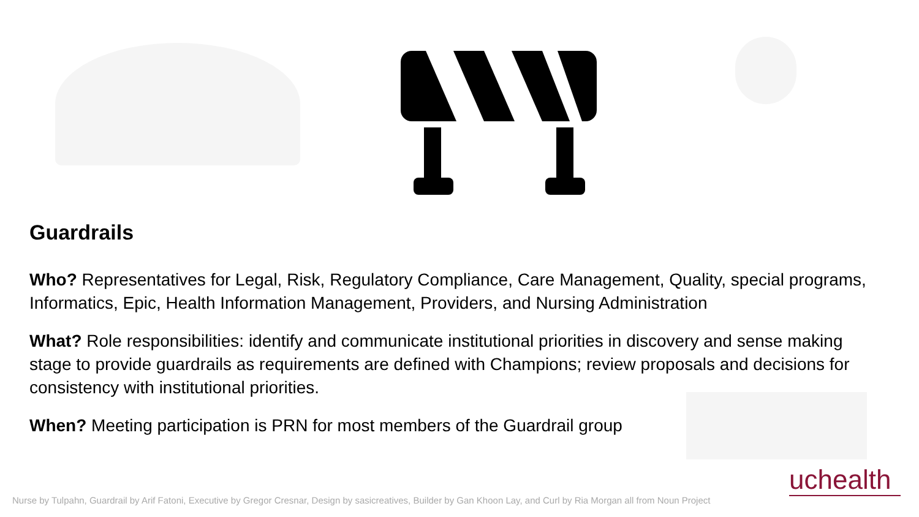Guardrails
Who? Representatives for Legal, Risk, Regulatory Compliance, Care Management, Quality, special programs, Informatics, Epic, Health Information Management, Providers, and Nursing Administration
What? Role responsibilities: identify and communicate institutional priorities in discovery and sense making stage to provide guardrails as requirements are defined with Champions; review proposals and decisions for consistency with institutional priorities.
When? Meeting participation is PRN for most members of the Guardrail group
uchealth
Nurse by Tulpahn, Guardrail by Arif Fatoni, Executive by Gregor Cresnar, Design by sasicreatives, Builder by Gan Khoon Lay, and Curl by Ria Morgan all from Noun Project